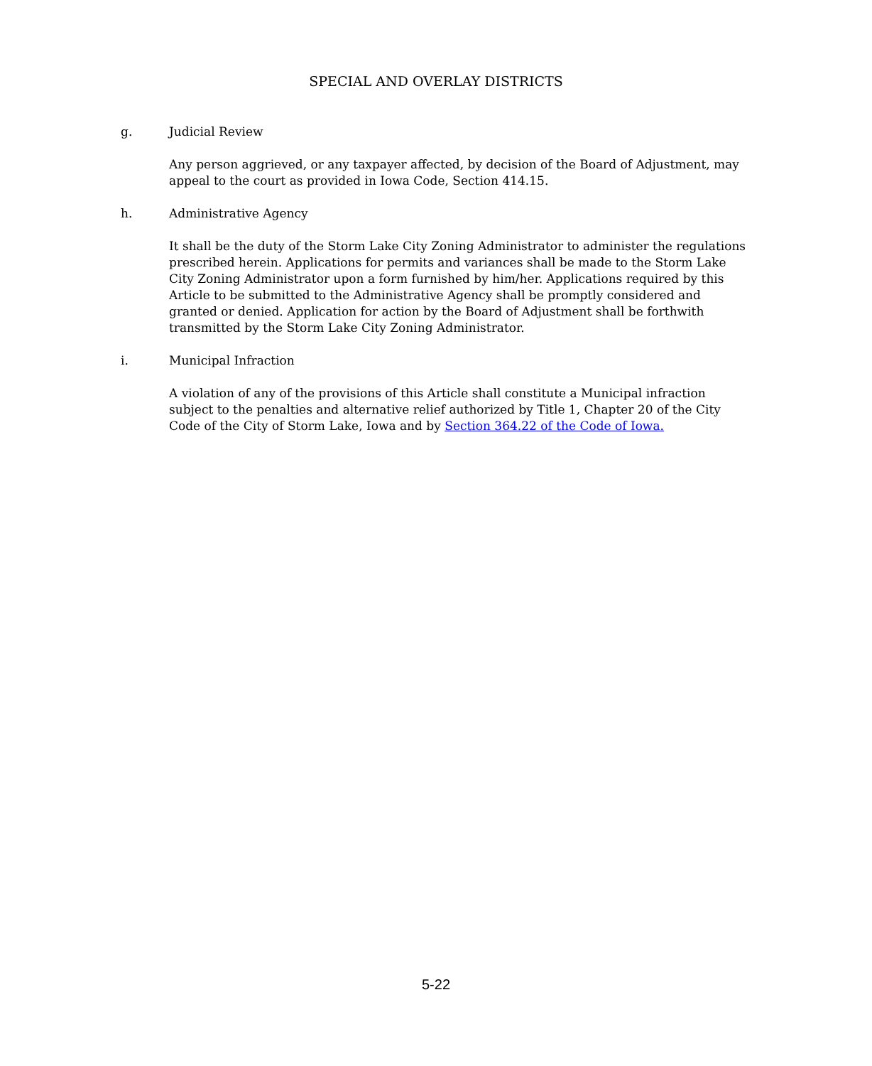SPECIAL AND OVERLAY DISTRICTS
g. Judicial Review
Any person aggrieved, or any taxpayer affected, by decision of the Board of Adjustment, may appeal to the court as provided in Iowa Code, Section 414.15.
h. Administrative Agency
It shall be the duty of the Storm Lake City Zoning Administrator to administer the regulations prescribed herein. Applications for permits and variances shall be made to the Storm Lake City Zoning Administrator upon a form furnished by him/her. Applications required by this Article to be submitted to the Administrative Agency shall be promptly considered and granted or denied. Application for action by the Board of Adjustment shall be forthwith transmitted by the Storm Lake City Zoning Administrator.
i. Municipal Infraction
A violation of any of the provisions of this Article shall constitute a Municipal infraction subject to the penalties and alternative relief authorized by Title 1, Chapter 20 of the City Code of the City of Storm Lake, Iowa and by Section 364.22 of the Code of Iowa.
5-22